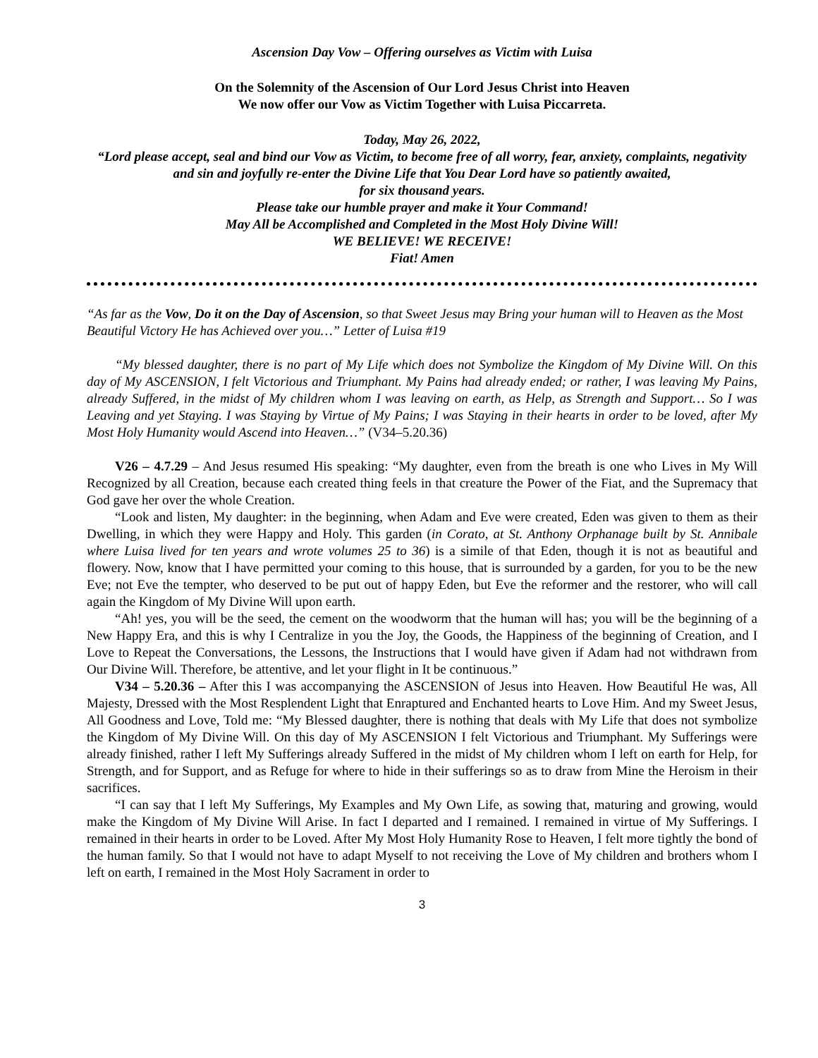Ascension Day Vow – Offering ourselves as Victim with Luisa
On the Solemnity of the Ascension of Our Lord Jesus Christ into Heaven
We now offer our Vow as Victim Together with Luisa Piccarreta.
Today, May 26, 2022,
“Lord please accept, seal and bind our Vow as Victim, to become free of all worry, fear, anxiety, complaints, negativity and sin and joyfully re-enter the Divine Life that You Dear Lord have so patiently awaited,
for six thousand years.
Please take our humble prayer and make it Your Command!
May All be Accomplished and Completed in the Most Holy Divine Will!
WE BELIEVE! WE RECEIVE!
Fiat! Amen
“As far as the Vow, Do it on the Day of Ascension, so that Sweet Jesus may Bring your human will to Heaven as the Most Beautiful Victory He has Achieved over you…” Letter of Luisa #19
“My blessed daughter, there is no part of My Life which does not Symbolize the Kingdom of My Divine Will. On this day of My ASCENSION, I felt Victorious and Triumphant. My Pains had already ended; or rather, I was leaving My Pains, already Suffered, in the midst of My children whom I was leaving on earth, as Help, as Strength and Support… So I was Leaving and yet Staying. I was Staying by Virtue of My Pains; I was Staying in their hearts in order to be loved, after My Most Holy Humanity would Ascend into Heaven…” (V34–5.20.36)
V26 – 4.7.29 – And Jesus resumed His speaking: “My daughter, even from the breath is one who Lives in My Will Recognized by all Creation, because each created thing feels in that creature the Power of the Fiat, and the Supremacy that God gave her over the whole Creation.
“Look and listen, My daughter: in the beginning, when Adam and Eve were created, Eden was given to them as their Dwelling, in which they were Happy and Holy. This garden (in Corato, at St. Anthony Orphanage built by St. Annibale where Luisa lived for ten years and wrote volumes 25 to 36) is a simile of that Eden, though it is not as beautiful and flowery. Now, know that I have permitted your coming to this house, that is surrounded by a garden, for you to be the new Eve; not Eve the tempter, who deserved to be put out of happy Eden, but Eve the reformer and the restorer, who will call again the Kingdom of My Divine Will upon earth.
“Ah! yes, you will be the seed, the cement on the woodworm that the human will has; you will be the beginning of a New Happy Era, and this is why I Centralize in you the Joy, the Goods, the Happiness of the beginning of Creation, and I Love to Repeat the Conversations, the Lessons, the Instructions that I would have given if Adam had not withdrawn from Our Divine Will. Therefore, be attentive, and let your flight in It be continuous.”
V34 – 5.20.36 – After this I was accompanying the ASCENSION of Jesus into Heaven. How Beautiful He was, All Majesty, Dressed with the Most Resplendent Light that Enraptured and Enchanted hearts to Love Him. And my Sweet Jesus, All Goodness and Love, Told me: “My Blessed daughter, there is nothing that deals with My Life that does not symbolize the Kingdom of My Divine Will. On this day of My ASCENSION I felt Victorious and Triumphant. My Sufferings were already finished, rather I left My Sufferings already Suffered in the midst of My children whom I left on earth for Help, for Strength, and for Support, and as Refuge for where to hide in their sufferings so as to draw from Mine the Heroism in their sacrifices.
“I can say that I left My Sufferings, My Examples and My Own Life, as sowing that, maturing and growing, would make the Kingdom of My Divine Will Arise. In fact I departed and I remained. I remained in virtue of My Sufferings. I remained in their hearts in order to be Loved. After My Most Holy Humanity Rose to Heaven, I felt more tightly the bond of the human family. So that I would not have to adapt Myself to not receiving the Love of My children and brothers whom I left on earth, I remained in the Most Holy Sacrament in order to
3